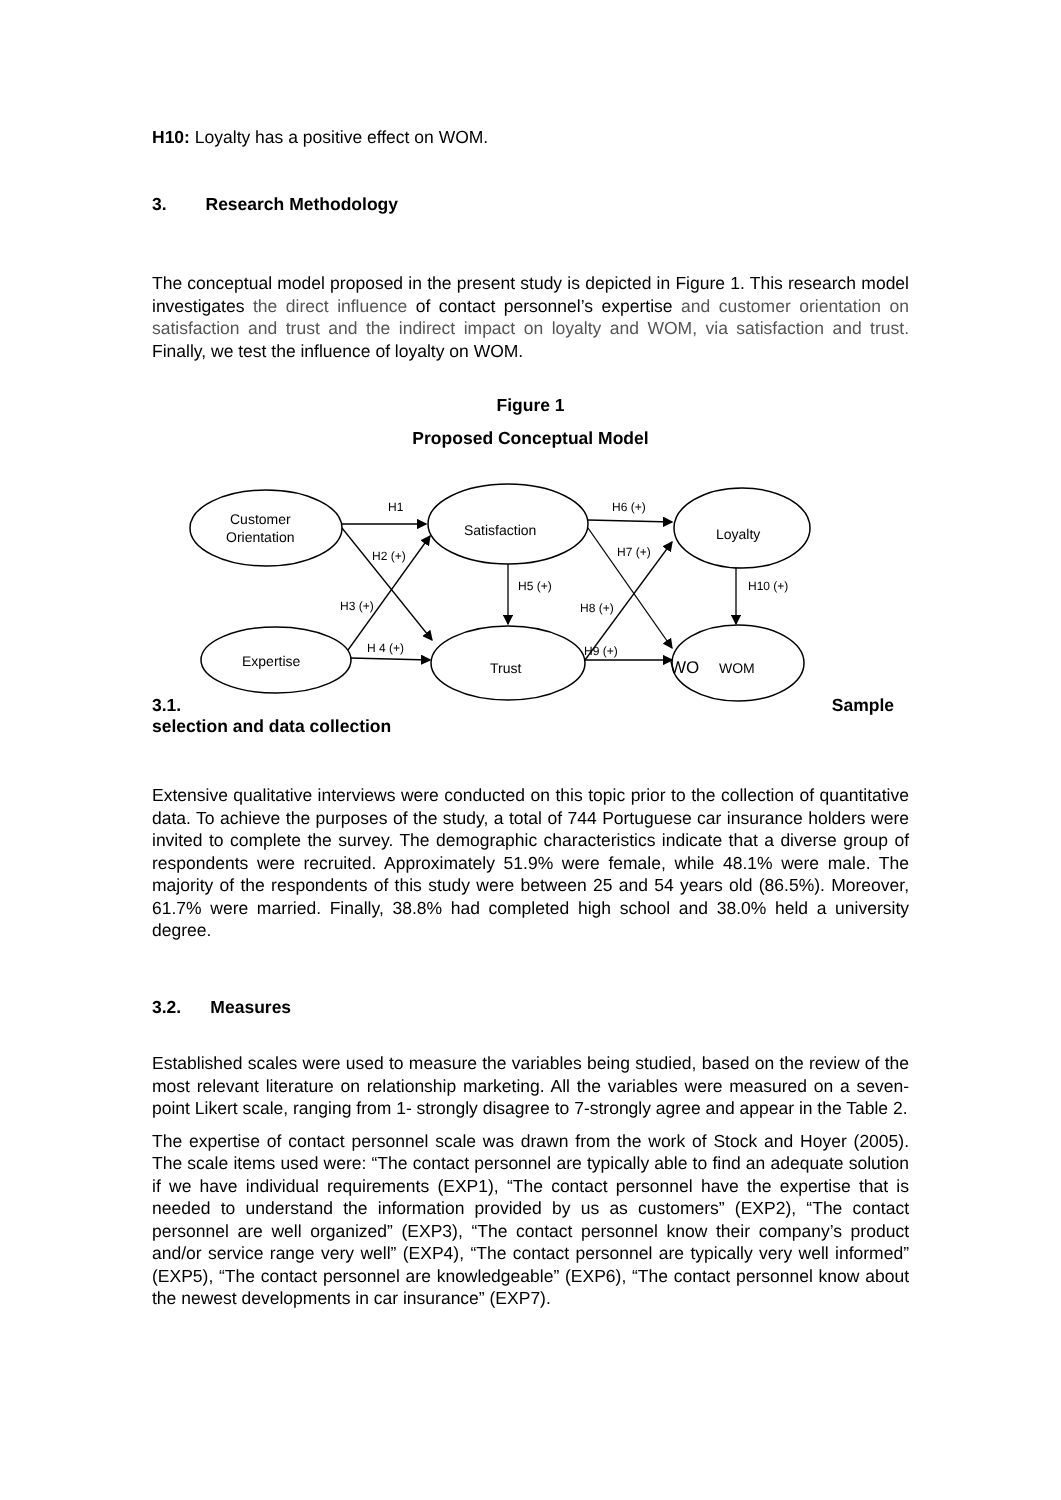H10: Loyalty has a positive effect on WOM.
3. Research Methodology
The conceptual model proposed in the present study is depicted in Figure 1. This research model investigates the direct influence of contact personnel’s expertise and customer orientation on satisfaction and trust and the indirect impact on loyalty and WOM, via satisfaction and trust. Finally, we test the influence of loyalty on WOM.
Figure 1
Proposed Conceptual Model
Customer
Orientation
Expertise
Satisfaction
Trust
Loyalty
WO
WOM
H1
H2 (+)
H3 (+)
H 4 (+)
H5 (+)
H6 (+)
H7 (+)
H8 (+)
H9 (+)
H10 (+)
3.1. Sample
selection and data collection
Extensive qualitative interviews were conducted on this topic prior to the collection of quantitative data. To achieve the purposes of the study, a total of 744 Portuguese car insurance holders were invited to complete the survey. The demographic characteristics indicate that a diverse group of respondents were recruited. Approximately 51.9% were female, while 48.1% were male. The majority of the respondents of this study were between 25 and 54 years old (86.5%). Moreover, 61.7% were married. Finally, 38.8% had completed high school and 38.0% held a university degree.
3.2. Measures
Established scales were used to measure the variables being studied, based on the review of the most relevant literature on relationship marketing. All the variables were measured on a seven-point Likert scale, ranging from 1- strongly disagree to 7-strongly agree and appear in the Table 2.
The expertise of contact personnel scale was drawn from the work of Stock and Hoyer (2005). The scale items used were: “The contact personnel are typically able to find an adequate solution if we have individual requirements (EXP1), “The contact personnel have the expertise that is needed to understand the information provided by us as customers” (EXP2), “The contact personnel are well organized” (EXP3), “The contact personnel know their company’s product and/or service range very well” (EXP4), “The contact personnel are typically very well informed” (EXP5), “The contact personnel are knowledgeable” (EXP6), “The contact personnel know about the newest developments in car insurance” (EXP7).